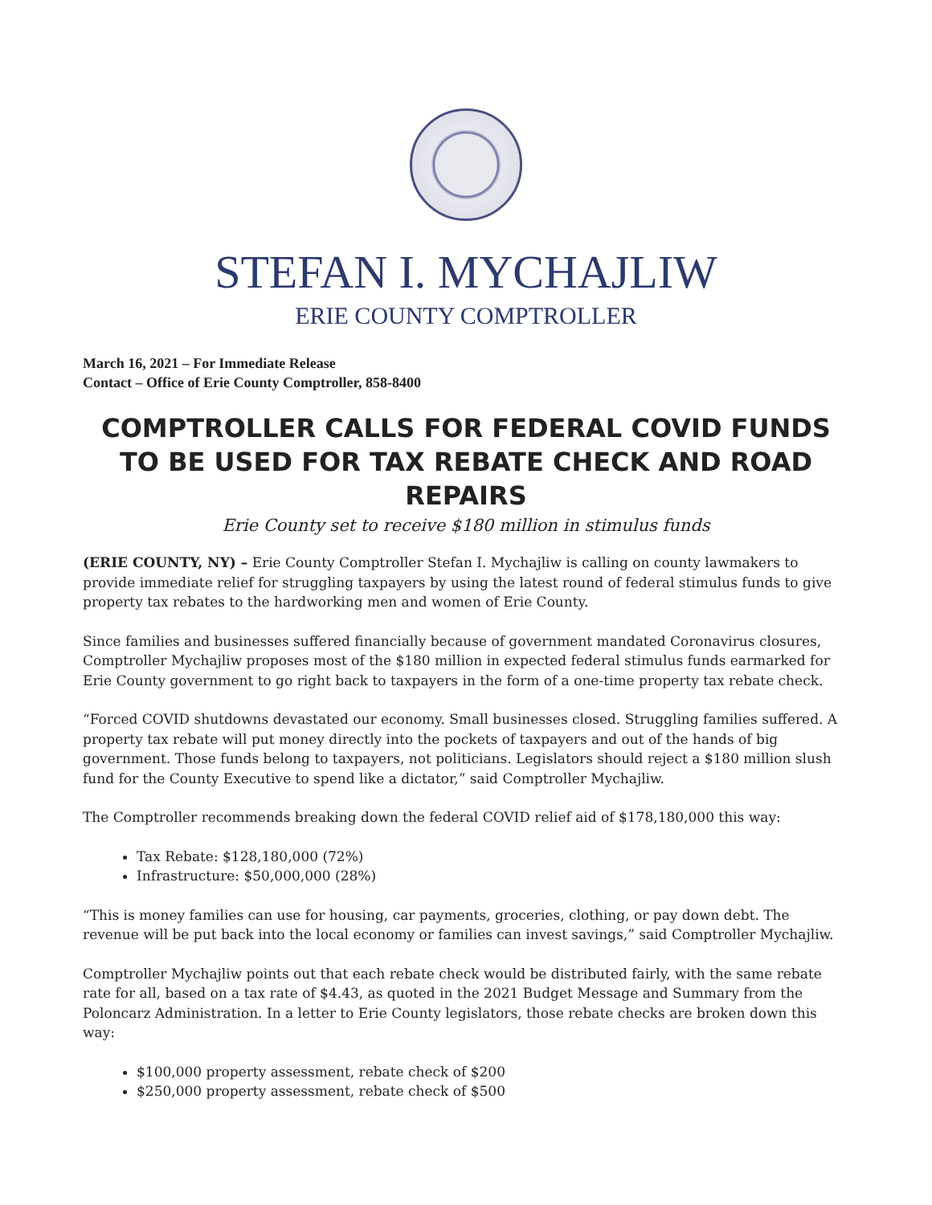STEFAN I. MYCHAJLIW
ERIE COUNTY COMPTROLLER
March 16, 2021 – For Immediate Release
Contact – Office of Erie County Comptroller, 858-8400
COMPTROLLER CALLS FOR FEDERAL COVID FUNDS TO BE USED FOR TAX REBATE CHECK AND ROAD REPAIRS
Erie County set to receive $180 million in stimulus funds
(ERIE COUNTY, NY) – Erie County Comptroller Stefan I. Mychajliw is calling on county lawmakers to provide immediate relief for struggling taxpayers by using the latest round of federal stimulus funds to give property tax rebates to the hardworking men and women of Erie County.
Since families and businesses suffered financially because of government mandated Coronavirus closures, Comptroller Mychajliw proposes most of the $180 million in expected federal stimulus funds earmarked for Erie County government to go right back to taxpayers in the form of a one-time property tax rebate check.
“Forced COVID shutdowns devastated our economy. Small businesses closed. Struggling families suffered. A property tax rebate will put money directly into the pockets of taxpayers and out of the hands of big government. Those funds belong to taxpayers, not politicians. Legislators should reject a $180 million slush fund for the County Executive to spend like a dictator,” said Comptroller Mychajliw.
The Comptroller recommends breaking down the federal COVID relief aid of $178,180,000 this way:
Tax Rebate: $128,180,000 (72%)
Infrastructure: $50,000,000 (28%)
“This is money families can use for housing, car payments, groceries, clothing, or pay down debt. The revenue will be put back into the local economy or families can invest savings,” said Comptroller Mychajliw.
Comptroller Mychajliw points out that each rebate check would be distributed fairly, with the same rebate rate for all, based on a tax rate of $4.43, as quoted in the 2021 Budget Message and Summary from the Poloncarz Administration. In a letter to Erie County legislators, those rebate checks are broken down this way:
$100,000 property assessment, rebate check of $200
$250,000 property assessment, rebate check of $500